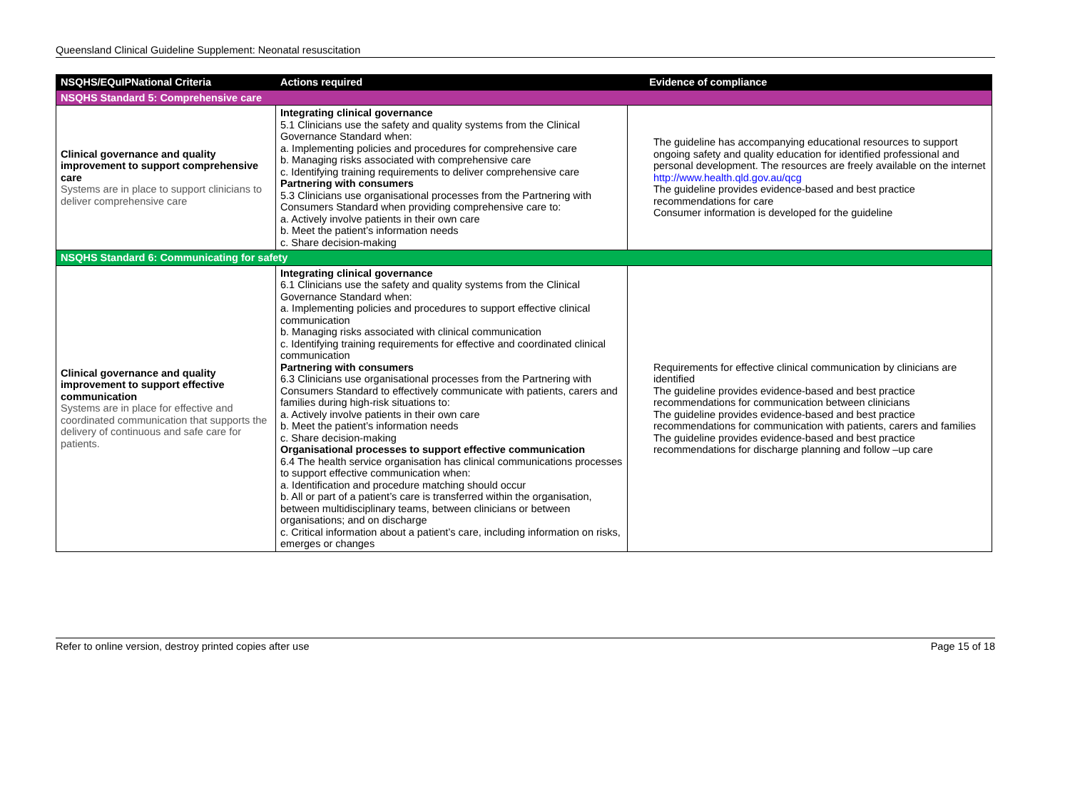Queensland Clinical Guideline Supplement: Neonatal resuscitation
| NSQHS/EQuIPNational Criteria | Actions required | Evidence of compliance |
| --- | --- | --- |
| NSQHS Standard 5: Comprehensive care | | |
| Clinical governance and quality improvement to support comprehensive care Systems are in place to support clinicians to deliver comprehensive care | Integrating clinical governance 5.1 Clinicians use the safety and quality systems from the Clinical Governance Standard when: a. Implementing policies and procedures for comprehensive care b. Managing risks associated with comprehensive care c. Identifying training requirements to deliver comprehensive care Partnering with consumers 5.3 Clinicians use organisational processes from the Partnering with Consumers Standard when providing comprehensive care to: a. Actively involve patients in their own care b. Meet the patient’s information needs c. Share decision-making | The guideline has accompanying educational resources to support ongoing safety and quality education for identified professional and personal development. The resources are freely available on the internet http://www.health.qld.gov.au/qcg The guideline provides evidence-based and best practice recommendations for care Consumer information is developed for the guideline |
| NSQHS Standard 6: Communicating for safety | | |
| Clinical governance and quality improvement to support effective communication Systems are in place for effective and coordinated communication that supports the delivery of continuous and safe care for patients. | Integrating clinical governance 6.1 Clinicians use the safety and quality systems from the Clinical Governance Standard when: a. Implementing policies and procedures to support effective clinical communication b. Managing risks associated with clinical communication c. Identifying training requirements for effective and coordinated clinical communication Partnering with consumers 6.3 Clinicians use organisational processes from the Partnering with Consumers Standard to effectively communicate with patients, carers and families during high-risk situations to: a. Actively involve patients in their own care b. Meet the patient’s information needs c. Share decision-making Organisational processes to support effective communication 6.4 The health service organisation has clinical communications processes to support effective communication when: a. Identification and procedure matching should occur b. All or part of a patient’s care is transferred within the organisation, between multidisciplinary teams, between clinicians or between organisations; and on discharge c. Critical information about a patient’s care, including information on risks, emerges or changes | Requirements for effective clinical communication by clinicians are identified The guideline provides evidence-based and best practice recommendations for communication between clinicians The guideline provides evidence-based and best practice recommendations for communication with patients, carers and families The guideline provides evidence-based and best practice recommendations for discharge planning and follow –up care |
Refer to online version, destroy printed copies after use Page 15 of 18